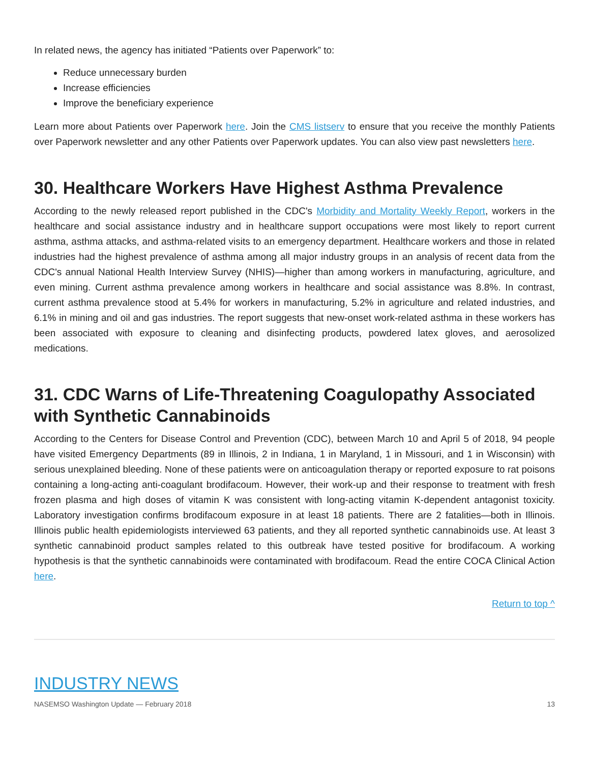In related news, the agency has initiated “Patients over Paperwork” to:
Reduce unnecessary burden
Increase efficiencies
Improve the beneficiary experience
Learn more about Patients over Paperwork here. Join the CMS listserv to ensure that you receive the monthly Patients over Paperwork newsletter and any other Patients over Paperwork updates. You can also view past newsletters here.
30. Healthcare Workers Have Highest Asthma Prevalence
According to the newly released report published in the CDC's Morbidity and Mortality Weekly Report, workers in the healthcare and social assistance industry and in healthcare support occupations were most likely to report current asthma, asthma attacks, and asthma-related visits to an emergency department. Healthcare workers and those in related industries had the highest prevalence of asthma among all major industry groups in an analysis of recent data from the CDC's annual National Health Interview Survey (NHIS)—higher than among workers in manufacturing, agriculture, and even mining. Current asthma prevalence among workers in healthcare and social assistance was 8.8%. In contrast, current asthma prevalence stood at 5.4% for workers in manufacturing, 5.2% in agriculture and related industries, and 6.1% in mining and oil and gas industries. The report suggests that new-onset work-related asthma in these workers has been associated with exposure to cleaning and disinfecting products, powdered latex gloves, and aerosolized medications.
31. CDC Warns of Life-Threatening Coagulopathy Associated with Synthetic Cannabinoids
According to the Centers for Disease Control and Prevention (CDC), between March 10 and April 5 of 2018, 94 people have visited Emergency Departments (89 in Illinois, 2 in Indiana, 1 in Maryland, 1 in Missouri, and 1 in Wisconsin) with serious unexplained bleeding. None of these patients were on anticoagulation therapy or reported exposure to rat poisons containing a long-acting anti-coagulant brodifacoum. However, their work-up and their response to treatment with fresh frozen plasma and high doses of vitamin K was consistent with long-acting vitamin K-dependent antagonist toxicity. Laboratory investigation confirms brodifacoum exposure in at least 18 patients. There are 2 fatalities—both in Illinois. Illinois public health epidemiologists interviewed 63 patients, and they all reported synthetic cannabinoids use. At least 3 synthetic cannabinoid product samples related to this outbreak have tested positive for brodifacoum. A working hypothesis is that the synthetic cannabinoids were contaminated with brodifacoum. Read the entire COCA Clinical Action here.
Return to top ^
INDUSTRY NEWS
NASEMSO Washington Update — February 2018 13